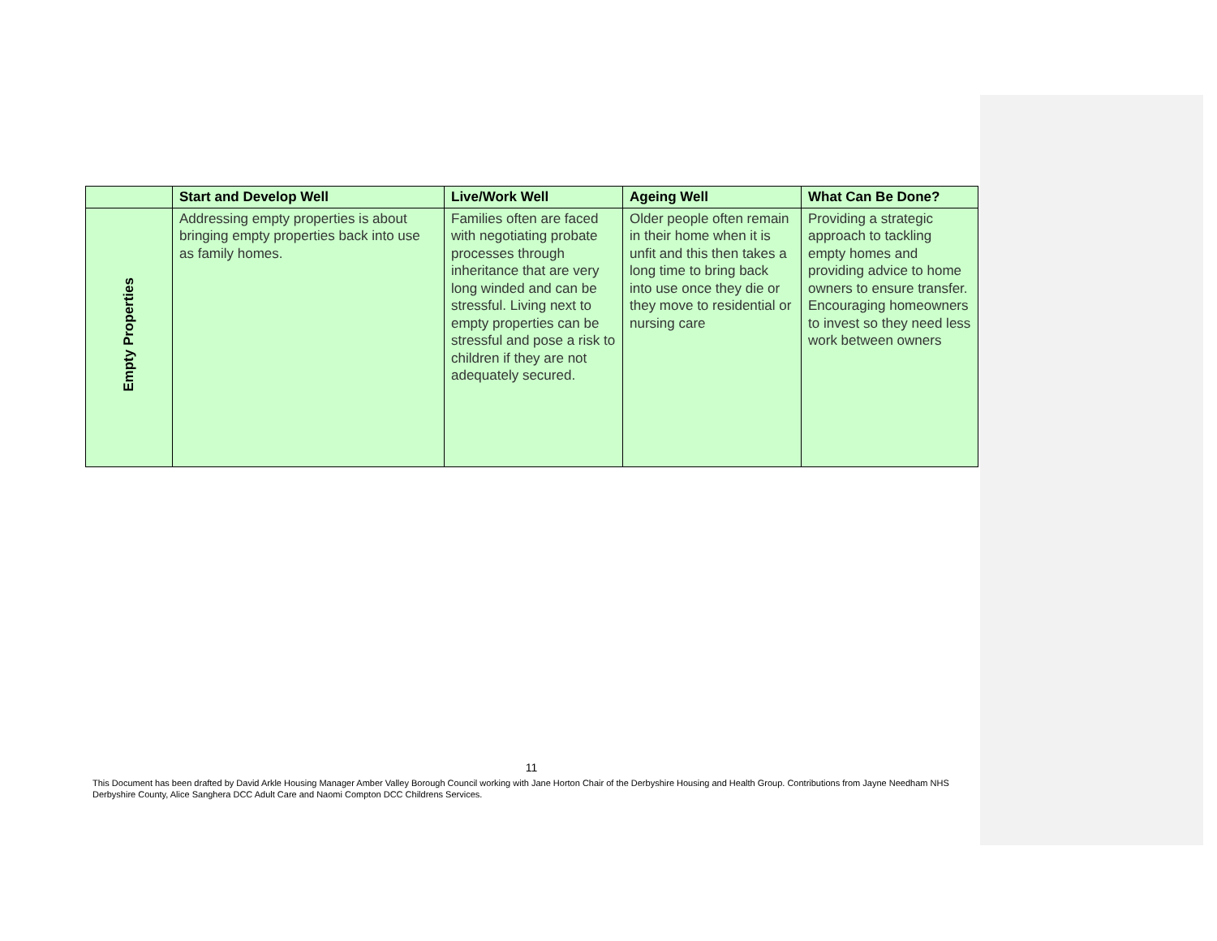| | Start and Develop Well | Live/Work Well | Ageing Well | What Can Be Done? |
| --- | --- | --- | --- | --- |
| Empty Properties | Addressing empty properties is about bringing empty properties back into use as family homes. | Families often are faced with negotiating probate processes through inheritance that are very long winded and can be stressful. Living next to empty properties can be stressful and pose a risk to children if they are not adequately secured. | Older people often remain in their home when it is unfit and this then takes a long time to bring back into use once they die or they move to residential or nursing care | Providing a strategic approach to tackling empty homes and providing advice to home owners to ensure transfer. Encouraging homeowners to invest so they need less work between owners |
11
This Document has been drafted by David Arkle Housing Manager Amber Valley Borough Council working with Jane Horton Chair of the Derbyshire Housing and Health Group. Contributions from Jayne Needham NHS Derbyshire County, Alice Sanghera DCC Adult Care and Naomi Compton DCC Childrens Services.